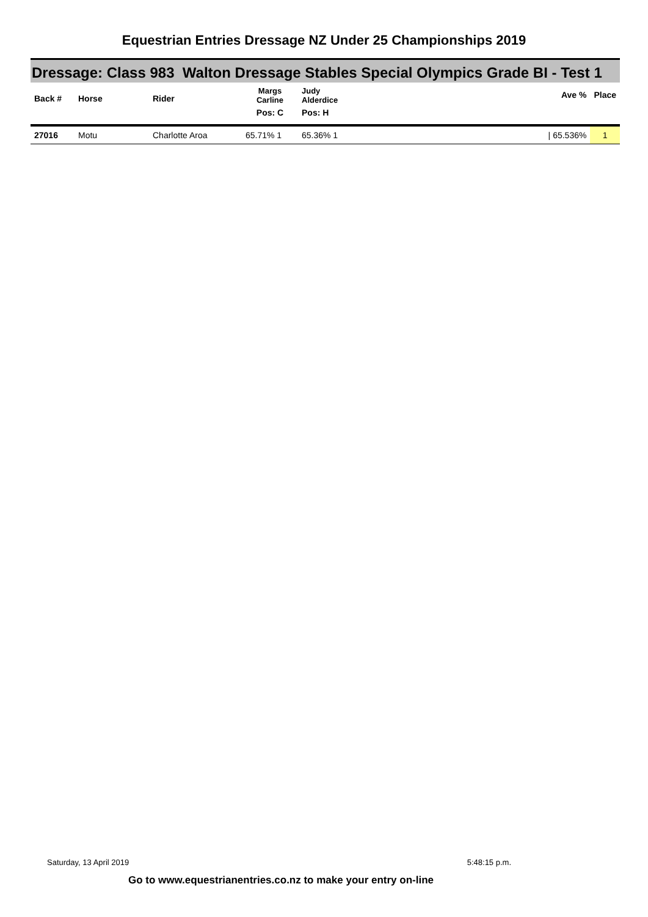Equestrian Entries Dressage NZ Under 25 Championships 2019
Dressage: Class 983 Walton Dressage Stables Special Olympics Grade BI - Test 1
| Back # | Horse | Rider | Margs Carline Pos: C | Judy Alderdice Pos: H | Ave % | Place |
| --- | --- | --- | --- | --- | --- | --- |
| 27016 | Motu | Charlotte Aroa | 65.71% 1 | 65.36% 1 | / 65.536% | 1 |
Saturday, 13 April 2019 5:48:15 p.m.
Go to www.equestrianentries.co.nz to make your entry on-line